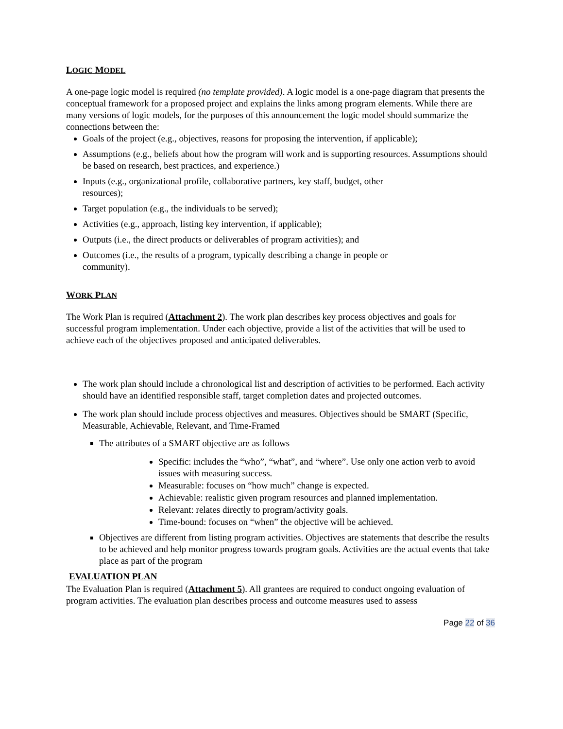LOGIC MODEL
A one-page logic model is required (no template provided). A logic model is a one-page diagram that presents the conceptual framework for a proposed project and explains the links among program elements. While there are many versions of logic models, for the purposes of this announcement the logic model should summarize the connections between the:
Goals of the project (e.g., objectives, reasons for proposing the intervention, if applicable);
Assumptions (e.g., beliefs about how the program will work and is supporting resources. Assumptions should be based on research, best practices, and experience.)
Inputs (e.g., organizational profile, collaborative partners, key staff, budget, other
resources);
Target population (e.g., the individuals to be served);
Activities (e.g., approach, listing key intervention, if applicable);
Outputs (i.e., the direct products or deliverables of program activities); and
Outcomes (i.e., the results of a program, typically describing a change in people or
community).
WORK PLAN
The Work Plan is required (Attachment 2). The work plan describes key process objectives and goals for successful program implementation. Under each objective, provide a list of the activities that will be used to achieve each of the objectives proposed and anticipated deliverables.
The work plan should include a chronological list and description of activities to be performed. Each activity should have an identified responsible staff, target completion dates and projected outcomes.
The work plan should include process objectives and measures. Objectives should be SMART (Specific, Measurable, Achievable, Relevant, and Time-Framed
The attributes of a SMART objective are as follows
Specific: includes the “who”, “what”, and “where”. Use only one action verb to avoid issues with measuring success.
Measurable: focuses on “how much” change is expected.
Achievable: realistic given program resources and planned implementation.
Relevant: relates directly to program/activity goals.
Time-bound: focuses on “when” the objective will be achieved.
Objectives are different from listing program activities. Objectives are statements that describe the results to be achieved and help monitor progress towards program goals. Activities are the actual events that take place as part of the program
EVALUATION PLAN
The Evaluation Plan is required (Attachment 5). All grantees are required to conduct ongoing evaluation of program activities. The evaluation plan describes process and outcome measures used to assess
Page 22 of 36